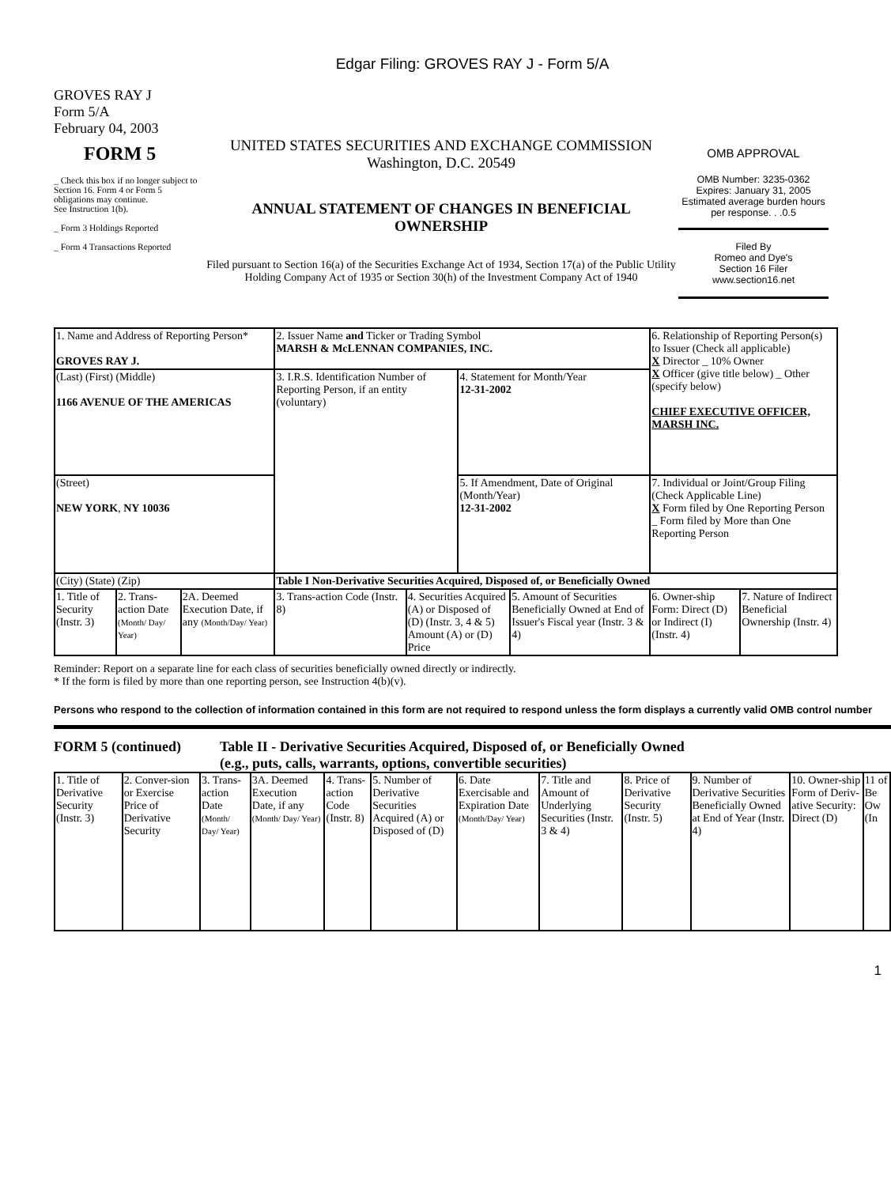Edgar Filing: GROVES RAY J - Form 5/A
GROVES RAY J
Form 5/A
February 04, 2003
FORM 5
_ Check this box if no longer subject to Section 16. Form 4 or Form 5 obligations may continue.
See Instruction 1(b).
_ Form 3 Holdings Reported
_ Form 4 Transactions Reported
UNITED STATES SECURITIES AND EXCHANGE COMMISSION
Washington, D.C. 20549
ANNUAL STATEMENT OF CHANGES IN BENEFICIAL OWNERSHIP
Filed pursuant to Section 16(a) of the Securities Exchange Act of 1934, Section 17(a) of the Public Utility Holding Company Act of 1935 or Section 30(h) of the Investment Company Act of 1940
OMB APPROVAL
OMB Number: 3235-0362
Expires: January 31, 2005
Estimated average burden hours per response. . .0.5
Filed By
Romeo and Dye's
Section 16 Filer
www.section16.net
| 1. Name and Address of Reporting Person* GROVES RAY J. | | | 2. Issuer Name and Ticker or Trading Symbol MARSH & McLENNAN COMPANIES, INC. | | | | 6. Relationship of Reporting Person(s) to Issuer (Check all applicable) X Director _ 10% Owner X Officer (give title below) _ Other (specify below) CHIEF EXECUTIVE OFFICER, MARSH INC. | |
| (Last) (First) (Middle) 1166 AVENUE OF THE AMERICAS | | | 3. I.R.S. Identification Number of Reporting Person, if an entity (voluntary) | | 4. Statement for Month/Year 12-31-2002 | | | |
| (Street) NEW YORK , NY 10036 | | | | | 5. If Amendment, Date of Original (Month/Year) 12-31-2002 | | 7. Individual or Joint/Group Filing (Check Applicable Line) X Form filed by One Reporting Person _ Form filed by More than One Reporting Person | |
| (City) (State) (Zip) | | | Table I Non-Derivative Securities Acquired, Disposed of, or Beneficially Owned | | | | | |
| 1. Title of Security (Instr. 3) | 2. Trans-action Date (Month/ Day/ Year) | 2A. Deemed Execution Date, if any (Month/Day/ Year) | 3. Trans-action Code (Instr. 8) | 4. Securities Acquired (A) or Disposed of (D) (Instr. 3, 4 & 5) Amount (A) or (D) Price | | 5. Amount of Securities Beneficially Owned at End of Issuer's Fiscal year (Instr. 3 & 4) | 6. Owner-ship Form: Direct (D) or Indirect (I) (Instr. 4) | 7. Nature of Indirect Beneficial Ownership (Instr. 4) |
Reminder: Report on a separate line for each class of securities beneficially owned directly or indirectly.
* If the form is filed by more than one reporting person, see Instruction 4(b)(v).
Persons who respond to the collection of information contained in this form are not required to respond unless the form displays a currently valid OMB control number
FORM 5 (continued) Table II - Derivative Securities Acquired, Disposed of, or Beneficially Owned
(e.g., puts, calls, warrants, options, convertible securities)
| 1. Title of Derivative Security (Instr. 3) | 2. Conver-sion or Exercise Price of Derivative Security | 3. Trans-action Date (Month/ Day/ Year) | 3A. Deemed Execution Date, if any (Month/ Day/ Year) | 4. Trans-action Code (Instr. 8) | 5. Number of Derivative Securities Acquired (A) or Disposed of (D) | 6. Date Exercisable and Expiration Date (Month/Day/ Year) | 7. Title and Amount of Underlying Securities (Instr. 3 & 4) | 8. Price of Derivative Security (Instr. 5) | 9. Number of Derivative Securities Beneficially Owned at End of Year (Instr. 4) | 10. Owner-ship Form of Deriv-ative Security: Direct (D) | 11 of Be Ow (In |
1